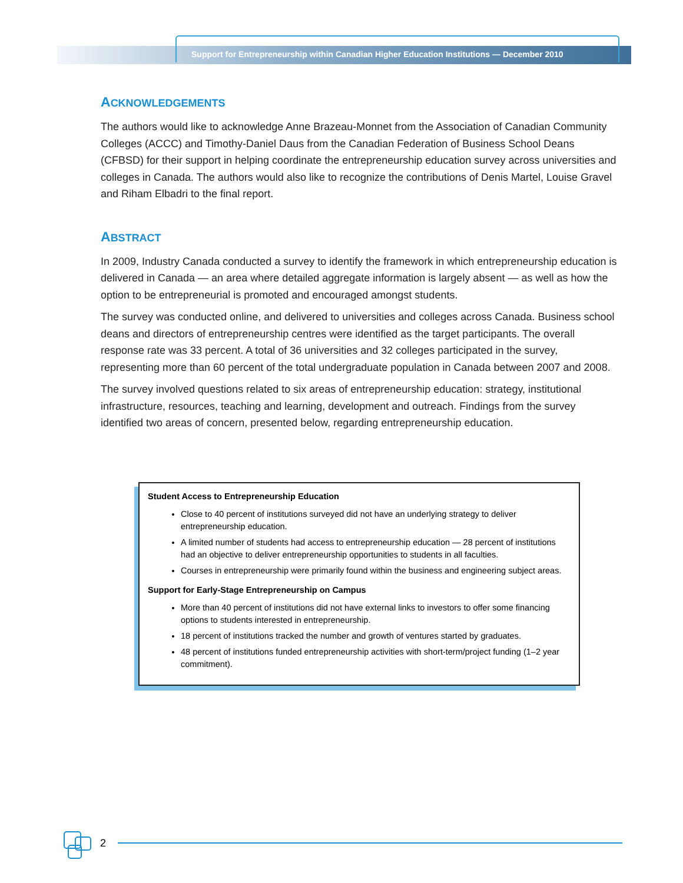Support for Entrepreneurship within Canadian Higher Education Institutions — December 2010
ACKNOWLEDGEMENTS
The authors would like to acknowledge Anne Brazeau-Monnet from the Association of Canadian Community Colleges (ACCC) and Timothy-Daniel Daus from the Canadian Federation of Business School Deans (CFBSD) for their support in helping coordinate the entrepreneurship education survey across universities and colleges in Canada. The authors would also like to recognize the contributions of Denis Martel, Louise Gravel and Riham Elbadri to the final report.
ABSTRACT
In 2009, Industry Canada conducted a survey to identify the framework in which entrepreneurship education is delivered in Canada — an area where detailed aggregate information is largely absent — as well as how the option to be entrepreneurial is promoted and encouraged amongst students.
The survey was conducted online, and delivered to universities and colleges across Canada. Business school deans and directors of entrepreneurship centres were identified as the target participants. The overall response rate was 33 percent. A total of 36 universities and 32 colleges participated in the survey, representing more than 60 percent of the total undergraduate population in Canada between 2007 and 2008.
The survey involved questions related to six areas of entrepreneurship education: strategy, institutional infrastructure, resources, teaching and learning, development and outreach. Findings from the survey identified two areas of concern, presented below, regarding entrepreneurship education.
Student Access to Entrepreneurship Education
Close to 40 percent of institutions surveyed did not have an underlying strategy to deliver entrepreneurship education.
A limited number of students had access to entrepreneurship education — 28 percent of institutions had an objective to deliver entrepreneurship opportunities to students in all faculties.
Courses in entrepreneurship were primarily found within the business and engineering subject areas.
Support for Early-Stage Entrepreneurship on Campus
More than 40 percent of institutions did not have external links to investors to offer some financing options to students interested in entrepreneurship.
18 percent of institutions tracked the number and growth of ventures started by graduates.
48 percent of institutions funded entrepreneurship activities with short-term/project funding (1–2 year commitment).
2